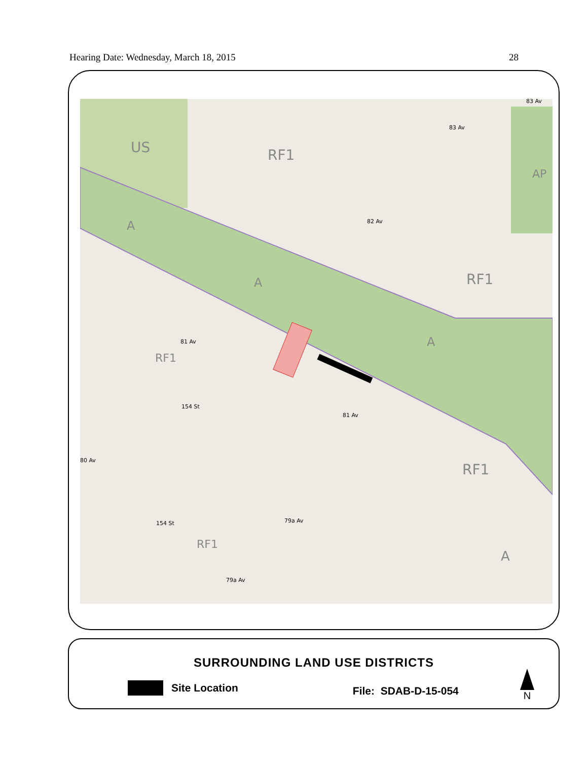Hearing Date: Wednesday, March 18, 2015 28
US
RF1
AP
A
A
RF1
A
RF1
RF1
RF1
A
83 Av
83 Av
82 Av
81 Av
81 Av
154 St
80 Av
154 St
79a Av
79a Av
SURROUNDING LAND USE DISTRICTS
Site Location File: SDAB-D-15-054
N